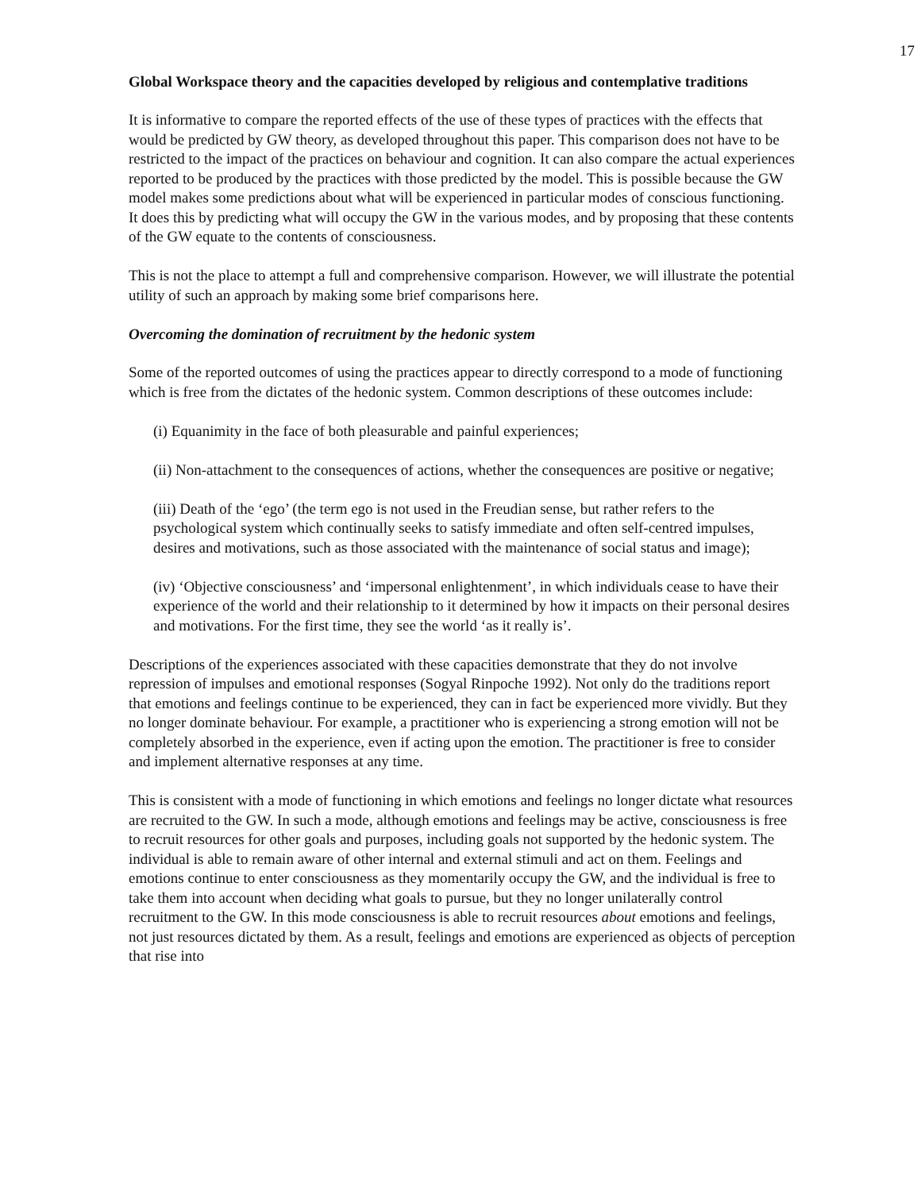17
Global Workspace theory and the capacities developed by religious and contemplative traditions
It is informative to compare the reported effects of the use of these types of practices with the effects that would be predicted by GW theory, as developed throughout this paper. This comparison does not have to be restricted to the impact of the practices on behaviour and cognition. It can also compare the actual experiences reported to be produced by the practices with those predicted by the model. This is possible because the GW model makes some predictions about what will be experienced in particular modes of conscious functioning. It does this by predicting what will occupy the GW in the various modes, and by proposing that these contents of the GW equate to the contents of consciousness.
This is not the place to attempt a full and comprehensive comparison. However, we will illustrate the potential utility of such an approach by making some brief comparisons here.
Overcoming the domination of recruitment by the hedonic system
Some of the reported outcomes of using the practices appear to directly correspond to a mode of functioning which is free from the dictates of the hedonic system. Common descriptions of these outcomes include:
(i) Equanimity in the face of both pleasurable and painful experiences;
(ii) Non-attachment to the consequences of actions, whether the consequences are positive or negative;
(iii) Death of the ‘ego’ (the term ego is not used in the Freudian sense, but rather refers to the psychological system which continually seeks to satisfy immediate and often self-centred impulses, desires and motivations, such as those associated with the maintenance of social status and image);
(iv) ‘Objective consciousness’ and ‘impersonal enlightenment’, in which individuals cease to have their experience of the world and their relationship to it determined by how it impacts on their personal desires and motivations. For the first time, they see the world ‘as it really is’.
Descriptions of the experiences associated with these capacities demonstrate that they do not involve repression of impulses and emotional responses (Sogyal Rinpoche 1992). Not only do the traditions report that emotions and feelings continue to be experienced, they can in fact be experienced more vividly. But they no longer dominate behaviour. For example, a practitioner who is experiencing a strong emotion will not be completely absorbed in the experience, even if acting upon the emotion. The practitioner is free to consider and implement alternative responses at any time.
This is consistent with a mode of functioning in which emotions and feelings no longer dictate what resources are recruited to the GW. In such a mode, although emotions and feelings may be active, consciousness is free to recruit resources for other goals and purposes, including goals not supported by the hedonic system. The individual is able to remain aware of other internal and external stimuli and act on them. Feelings and emotions continue to enter consciousness as they momentarily occupy the GW, and the individual is free to take them into account when deciding what goals to pursue, but they no longer unilaterally control recruitment to the GW. In this mode consciousness is able to recruit resources about emotions and feelings, not just resources dictated by them. As a result, feelings and emotions are experienced as objects of perception that rise into